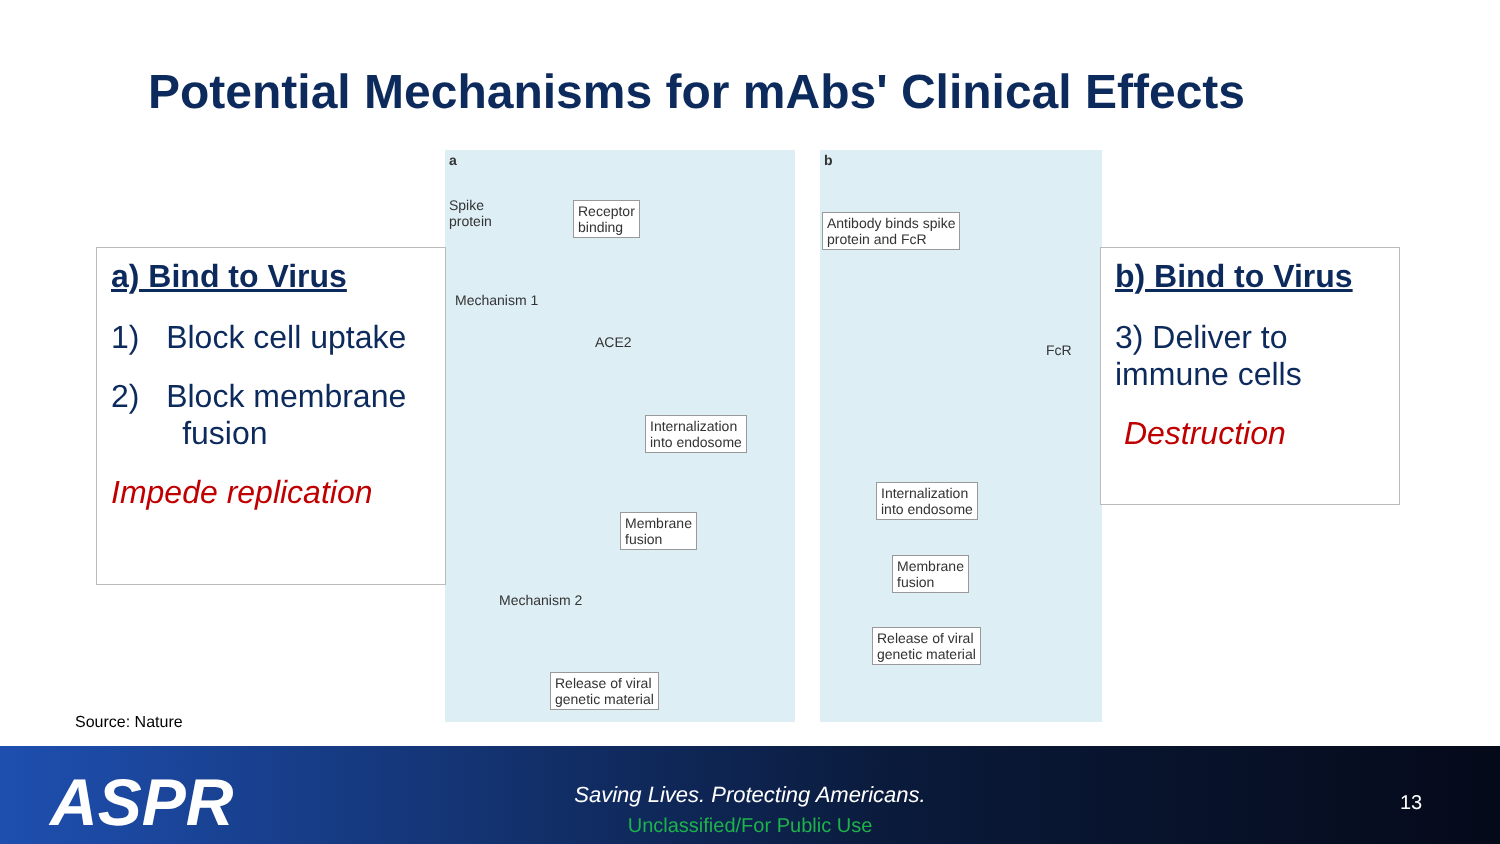Potential Mechanisms for mAbs' Clinical Effects
a
Spike
protein
Receptor
binding
Mechanism 1
ACE2
Internalization
into endosome
Membrane
fusion
Mechanism 2
Release of viral
genetic material
b
Antibody binds spike
protein and FcR
FcR
Internalization
into endosome
Membrane
fusion
Release of viral
genetic material
a) Bind to Virus
1) Block cell uptake
2) Block membrane
fusion
Impede replication
b) Bind to Virus
3) Deliver to
immune cells
Destruction
Source: Nature
ASPR
Saving Lives. Protecting Americans.
Unclassified/For Public Use
13